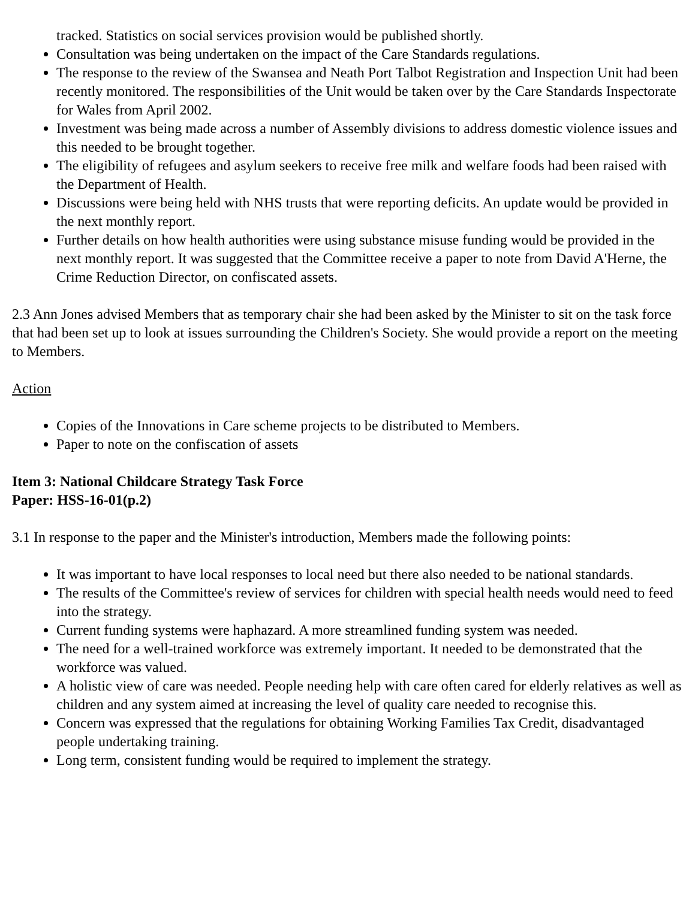tracked. Statistics on social services provision would be published shortly.
Consultation was being undertaken on the impact of the Care Standards regulations.
The response to the review of the Swansea and Neath Port Talbot Registration and Inspection Unit had been recently monitored. The responsibilities of the Unit would be taken over by the Care Standards Inspectorate for Wales from April 2002.
Investment was being made across a number of Assembly divisions to address domestic violence issues and this needed to be brought together.
The eligibility of refugees and asylum seekers to receive free milk and welfare foods had been raised with the Department of Health.
Discussions were being held with NHS trusts that were reporting deficits. An update would be provided in the next monthly report.
Further details on how health authorities were using substance misuse funding would be provided in the next monthly report. It was suggested that the Committee receive a paper to note from David A'Herne, the Crime Reduction Director, on confiscated assets.
2.3 Ann Jones advised Members that as temporary chair she had been asked by the Minister to sit on the task force that had been set up to look at issues surrounding the Children's Society. She would provide a report on the meeting to Members.
Action
Copies of the Innovations in Care scheme projects to be distributed to Members.
Paper to note on the confiscation of assets
Item 3: National Childcare Strategy Task Force
Paper: HSS-16-01(p.2)
3.1 In response to the paper and the Minister's introduction, Members made the following points:
It was important to have local responses to local need but there also needed to be national standards.
The results of the Committee's review of services for children with special health needs would need to feed into the strategy.
Current funding systems were haphazard. A more streamlined funding system was needed.
The need for a well-trained workforce was extremely important. It needed to be demonstrated that the workforce was valued.
A holistic view of care was needed. People needing help with care often cared for elderly relatives as well as children and any system aimed at increasing the level of quality care needed to recognise this.
Concern was expressed that the regulations for obtaining Working Families Tax Credit, disadvantaged people undertaking training.
Long term, consistent funding would be required to implement the strategy.